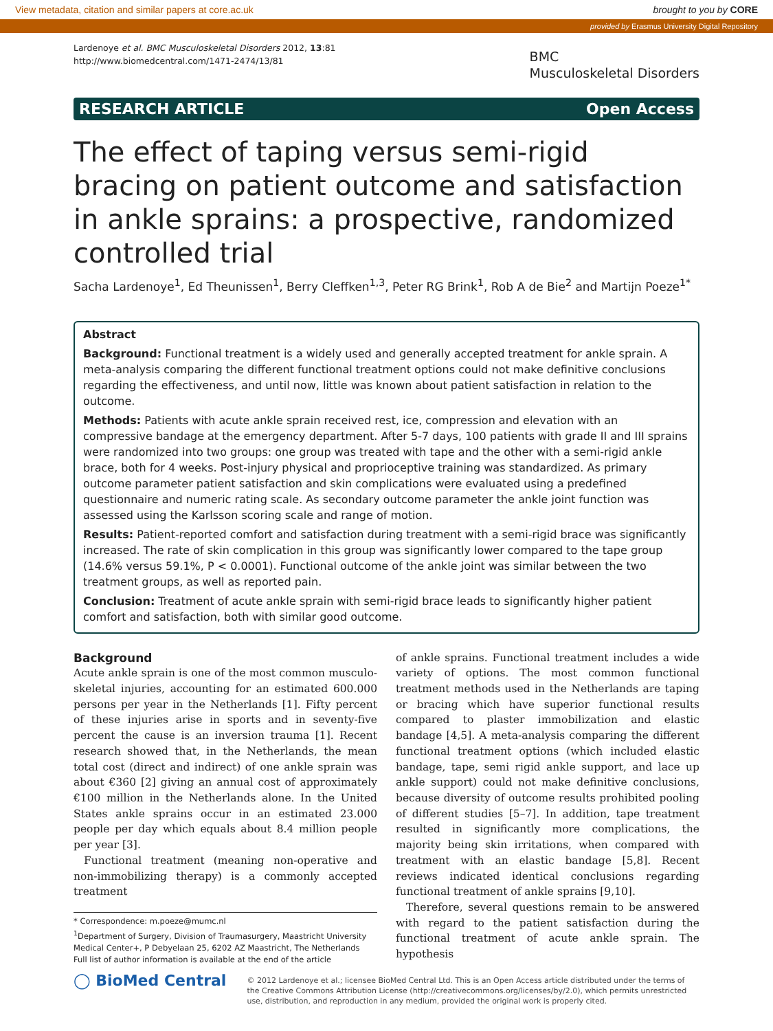View metadata, citation and similar papers at core.ac.uk brought to you by CORE
provided by Erasmus University Digital Repository
Lardenoye et al. BMC Musculoskeletal Disorders 2012, 13:81
http://www.biomedcentral.com/1471-2474/13/81
BMC
Musculoskeletal Disorders
RESEARCH ARTICLE Open Access
The effect of taping versus semi-rigid bracing on patient outcome and satisfaction in ankle sprains: a prospective, randomized controlled trial
Sacha Lardenoye<sup>1</sup>, Ed Theunissen<sup>1</sup>, Berry Cleffken<sup>1,3</sup>, Peter RG Brink<sup>1</sup>, Rob A de Bie<sup>2</sup> and Martijn Poeze<sup>1*</sup>
Abstract
Background: Functional treatment is a widely used and generally accepted treatment for ankle sprain. A meta-analysis comparing the different functional treatment options could not make definitive conclusions regarding the effectiveness, and until now, little was known about patient satisfaction in relation to the outcome.
Methods: Patients with acute ankle sprain received rest, ice, compression and elevation with an compressive bandage at the emergency department. After 5-7 days, 100 patients with grade II and III sprains were randomized into two groups: one group was treated with tape and the other with a semi-rigid ankle brace, both for 4 weeks. Post-injury physical and proprioceptive training was standardized. As primary outcome parameter patient satisfaction and skin complications were evaluated using a predefined questionnaire and numeric rating scale. As secondary outcome parameter the ankle joint function was assessed using the Karlsson scoring scale and range of motion.
Results: Patient-reported comfort and satisfaction during treatment with a semi-rigid brace was significantly increased. The rate of skin complication in this group was significantly lower compared to the tape group (14.6% versus 59.1%, P < 0.0001). Functional outcome of the ankle joint was similar between the two treatment groups, as well as reported pain.
Conclusion: Treatment of acute ankle sprain with semi-rigid brace leads to significantly higher patient comfort and satisfaction, both with similar good outcome.
Background
Acute ankle sprain is one of the most common musculo-skeletal injuries, accounting for an estimated 600.000 persons per year in the Netherlands [1]. Fifty percent of these injuries arise in sports and in seventy-five percent the cause is an inversion trauma [1]. Recent research showed that, in the Netherlands, the mean total cost (direct and indirect) of one ankle sprain was about €360 [2] giving an annual cost of approximately €100 million in the Netherlands alone. In the United States ankle sprains occur in an estimated 23.000 people per day which equals about 8.4 million people per year [3].
Functional treatment (meaning non-operative and non-immobilizing therapy) is a commonly accepted treatment
* Correspondence: m.poeze@mumc.nl
<sup>1</sup> Department of Surgery, Division of Traumasurgery, Maastricht University Medical Center+, P Debyelaan 25, 6202 AZ Maastricht, The Netherlands
Full list of author information is available at the end of the article
of ankle sprains. Functional treatment includes a wide variety of options. The most common functional treatment methods used in the Netherlands are taping or bracing which have superior functional results compared to plaster immobilization and elastic bandage [4,5]. A meta-analysis comparing the different functional treatment options (which included elastic bandage, tape, semi rigid ankle support, and lace up ankle support) could not make definitive conclusions, because diversity of outcome results prohibited pooling of different studies [5–7]. In addition, tape treatment resulted in significantly more complications, the majority being skin irritations, when compared with treatment with an elastic bandage [5,8]. Recent reviews indicated identical conclusions regarding functional treatment of ankle sprains [9,10].
Therefore, several questions remain to be answered with regard to the patient satisfaction during the functional treatment of acute ankle sprain. The hypothesis
◯ BioMed Central
© 2012 Lardenoye et al.; licensee BioMed Central Ltd. This is an Open Access article distributed under the terms of the Creative Commons Attribution License (http://creativecommons.org/licenses/by/2.0), which permits unrestricted use, distribution, and reproduction in any medium, provided the original work is properly cited.